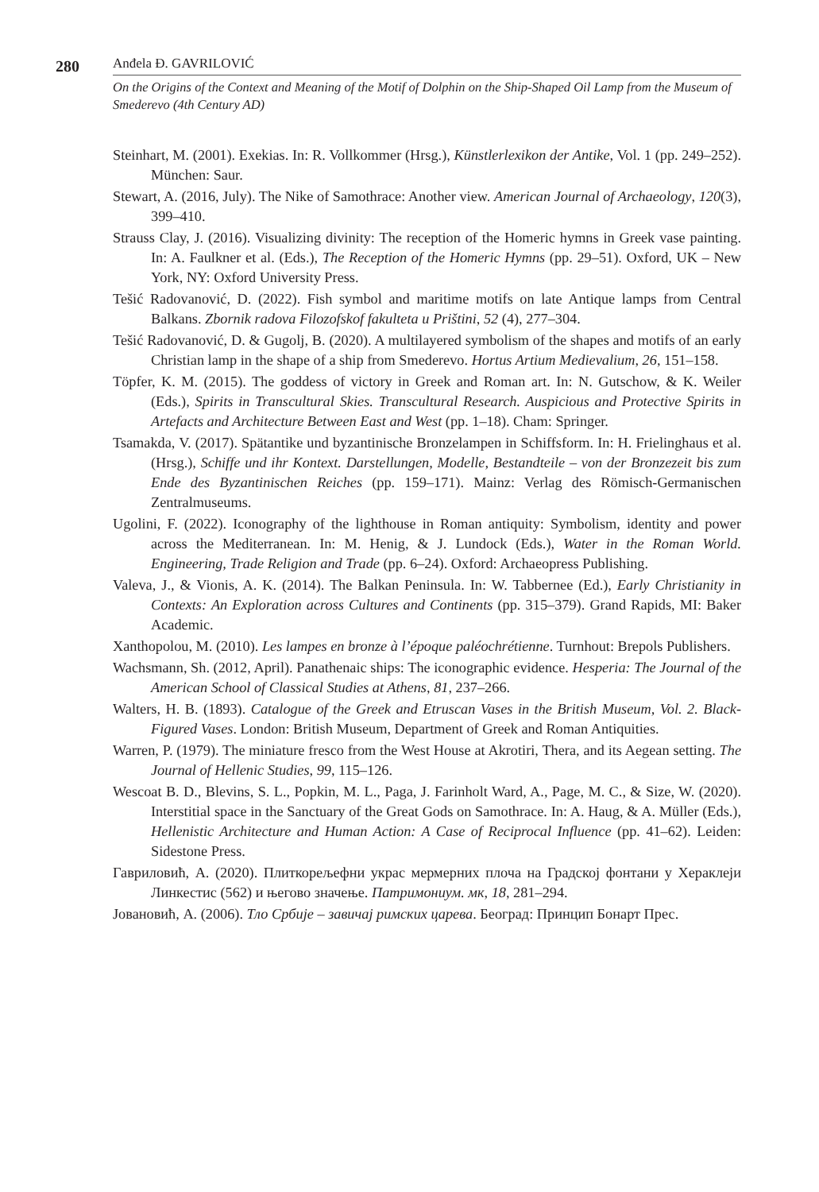280
Anđela Đ. GAVRILOVIĆ
On the Origins of the Context and Meaning of the Motif of Dolphin on the Ship-Shaped Oil Lamp from the Museum of Smederevo (4th Century AD)
Steinhart, M. (2001). Exekias. In: R. Vollkommer (Hrsg.), Künstlerlexikon der Antike, Vol. 1 (pp. 249–252). München: Saur.
Stewart, A. (2016, July). The Nike of Samothrace: Another view. American Journal of Archaeology, 120(3), 399–410.
Strauss Clay, J. (2016). Visualizing divinity: The reception of the Homeric hymns in Greek vase painting. In: A. Faulkner et al. (Eds.), The Reception of the Homeric Hymns (pp. 29–51). Oxford, UK – New York, NY: Oxford University Press.
Tešić Radovanović, D. (2022). Fish symbol and maritime motifs on late Antique lamps from Central Balkans. Zbornik radova Filozofskof fakulteta u Prištini, 52 (4), 277–304.
Tešić Radovanović, D. & Gugolj, B. (2020). A multilayered symbolism of the shapes and motifs of an early Christian lamp in the shape of a ship from Smederevo. Hortus Artium Medievalium, 26, 151–158.
Töpfer, K. M. (2015). The goddess of victory in Greek and Roman art. In: N. Gutschow, & K. Weiler (Eds.), Spirits in Transcultural Skies. Transcultural Research. Auspicious and Protective Spirits in Artefacts and Architecture Between East and West (pp. 1–18). Cham: Springer.
Tsamakda, V. (2017). Spätantike und byzantinische Bronzelampen in Schiffsform. In: H. Frielinghaus et al. (Hrsg.), Schiffe und ihr Kontext. Darstellungen, Modelle, Bestandteile – von der Bronzezeit bis zum Ende des Byzantinischen Reiches (pp. 159–171). Mainz: Verlag des Römisch-Germanischen Zentralmuseums.
Ugolini, F. (2022). Iconography of the lighthouse in Roman antiquity: Symbolism, identity and power across the Mediterranean. In: M. Henig, & J. Lundock (Eds.), Water in the Roman World. Engineering, Trade Religion and Trade (pp. 6–24). Oxford: Archaeopress Publishing.
Valeva, J., & Vionis, A. K. (2014). The Balkan Peninsula. In: W. Tabbernee (Ed.), Early Christianity in Contexts: An Exploration across Cultures and Continents (pp. 315–379). Grand Rapids, MI: Baker Academic.
Xanthopolou, M. (2010). Les lampes en bronze à l’époque paléochrétienne. Turnhout: Brepols Publishers.
Wachsmann, Sh. (2012, April). Panathenaic ships: The iconographic evidence. Hesperia: The Journal of the American School of Classical Studies at Athens, 81, 237–266.
Walters, H. B. (1893). Catalogue of the Greek and Etruscan Vases in the British Museum, Vol. 2. Black-Figured Vases. London: British Museum, Department of Greek and Roman Antiquities.
Warren, P. (1979). The miniature fresco from the West House at Akrotiri, Thera, and its Aegean setting. The Journal of Hellenic Studies, 99, 115–126.
Wescoat B. D., Blevins, S. L., Popkin, M. L., Paga, J. Farinholt Ward, A., Page, M. C., & Size, W. (2020). Interstitial space in the Sanctuary of the Great Gods on Samothrace. In: A. Haug, & A. Müller (Eds.), Hellenistic Architecture and Human Action: A Case of Reciprocal Influence (pp. 41–62). Leiden: Sidestone Press.
Гавриловић, А. (2020). Плиткорељефни украс мермерних плоча на Градској фонтани у Хераклеји Линкестис (562) и његово значење. Патримониум. мк, 18, 281–294.
Јовановић, А. (2006). Тло Србије – завичај римских царева. Београд: Принцип Бонарт Прес.